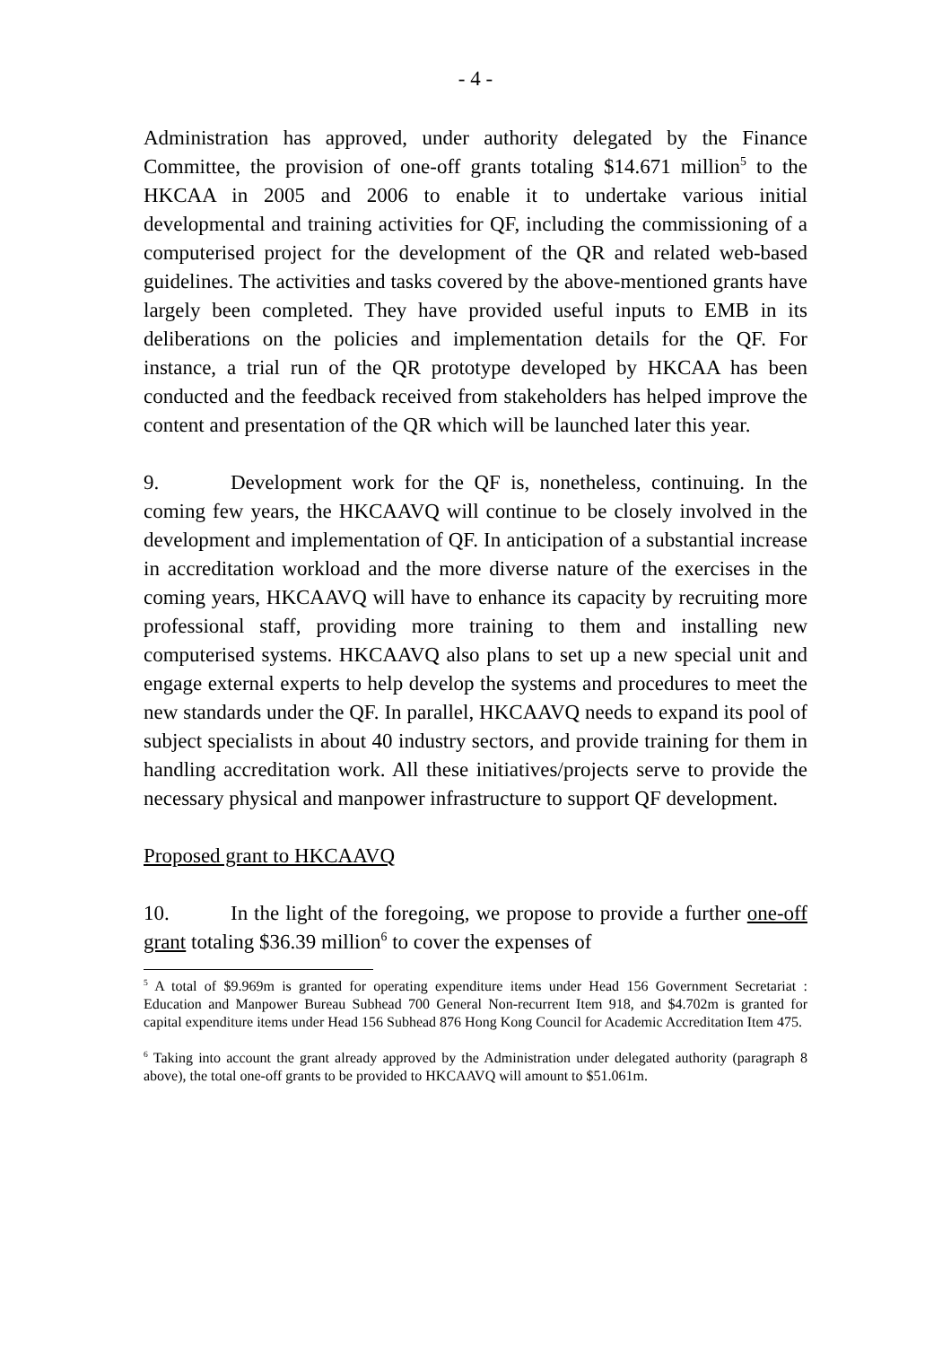- 4 -
Administration has approved, under authority delegated by the Finance Committee, the provision of one-off grants totaling $14.671 million<sup>5</sup> to the HKCAA in 2005 and 2006 to enable it to undertake various initial developmental and training activities for QF, including the commissioning of a computerised project for the development of the QR and related web-based guidelines. The activities and tasks covered by the above-mentioned grants have largely been completed. They have provided useful inputs to EMB in its deliberations on the policies and implementation details for the QF. For instance, a trial run of the QR prototype developed by HKCAA has been conducted and the feedback received from stakeholders has helped improve the content and presentation of the QR which will be launched later this year.
9. Development work for the QF is, nonetheless, continuing. In the coming few years, the HKCAAVQ will continue to be closely involved in the development and implementation of QF. In anticipation of a substantial increase in accreditation workload and the more diverse nature of the exercises in the coming years, HKCAAVQ will have to enhance its capacity by recruiting more professional staff, providing more training to them and installing new computerised systems. HKCAAVQ also plans to set up a new special unit and engage external experts to help develop the systems and procedures to meet the new standards under the QF. In parallel, HKCAAVQ needs to expand its pool of subject specialists in about 40 industry sectors, and provide training for them in handling accreditation work. All these initiatives/projects serve to provide the necessary physical and manpower infrastructure to support QF development.
Proposed grant to HKCAAVQ
10. In the light of the foregoing, we propose to provide a further one-off grant totaling $36.39 million<sup>6</sup> to cover the expenses of
<sup>5</sup> A total of $9.969m is granted for operating expenditure items under Head 156 Government Secretariat : Education and Manpower Bureau Subhead 700 General Non-recurrent Item 918, and $4.702m is granted for capital expenditure items under Head 156 Subhead 876 Hong Kong Council for Academic Accreditation Item 475.
<sup>6</sup> Taking into account the grant already approved by the Administration under delegated authority (paragraph 8 above), the total one-off grants to be provided to HKCAAVQ will amount to $51.061m.